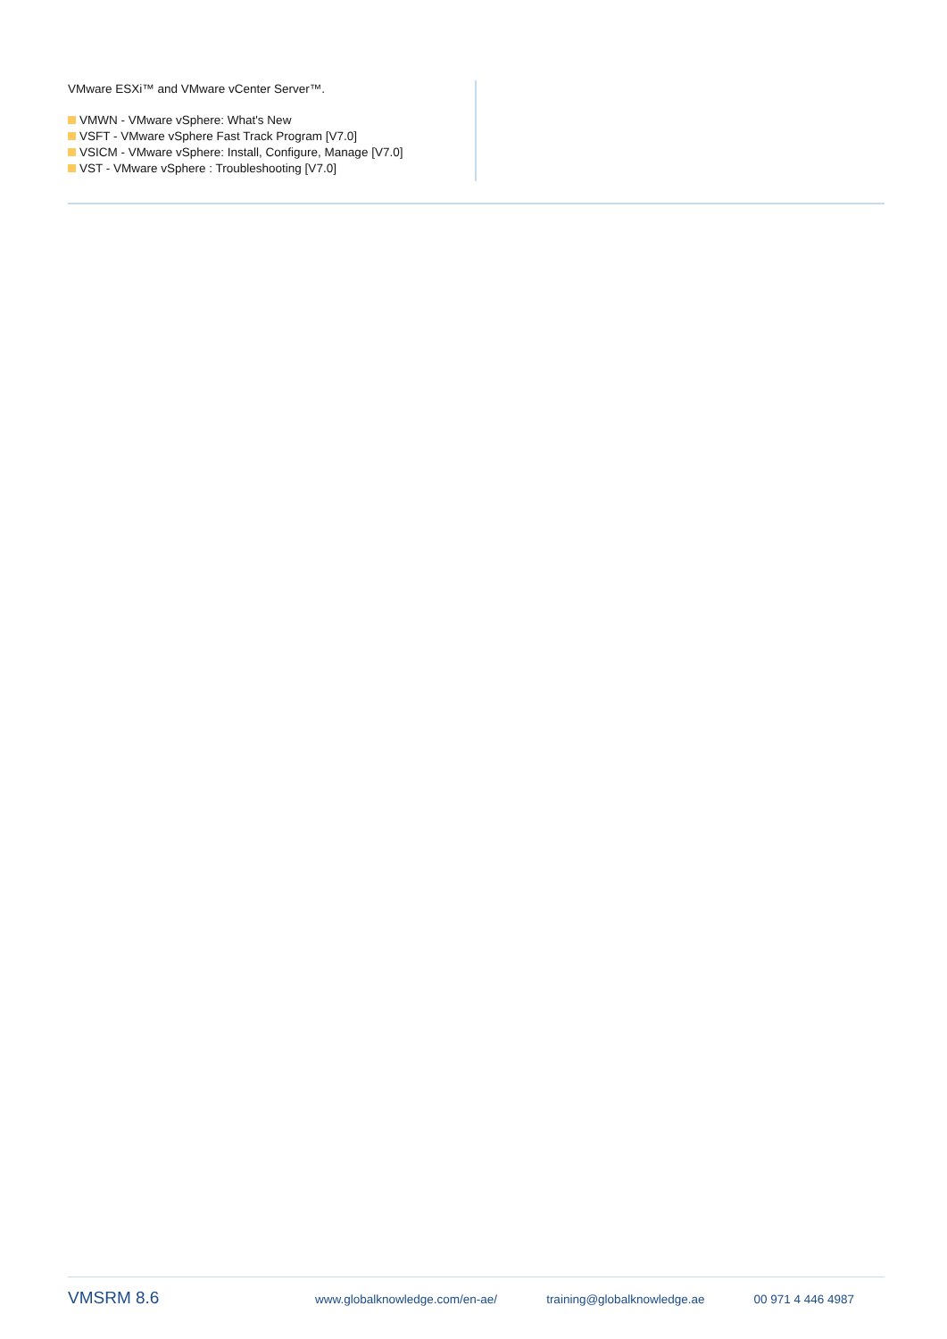VMware ESXi™ and VMware vCenter Server™.
VMWN - VMware vSphere: What's New
VSFT - VMware vSphere Fast Track Program [V7.0]
VSICM - VMware vSphere: Install, Configure, Manage [V7.0]
VST - VMware vSphere : Troubleshooting [V7.0]
VMSRM 8.6
www.globalknowledge.com/en-ae/ training@globalknowledge.ae 00 971 4 446 4987